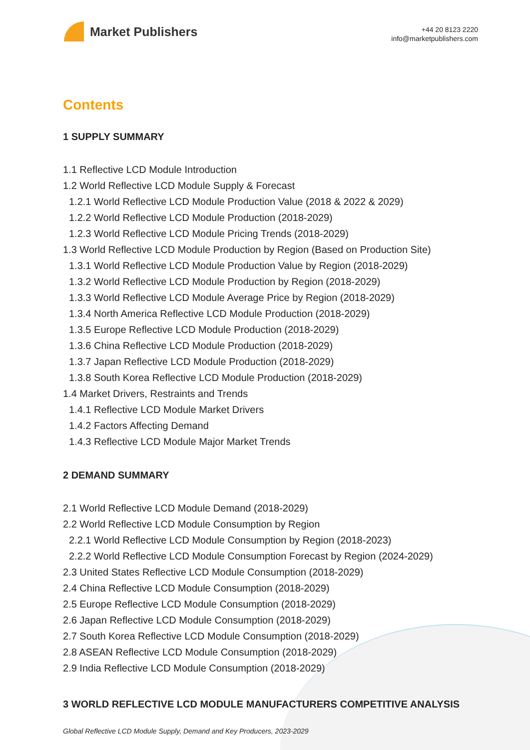Market Publishers
+44 20 8123 2220
info@marketpublishers.com
Contents
1 SUPPLY SUMMARY
1.1 Reflective LCD Module Introduction
1.2 World Reflective LCD Module Supply & Forecast
1.2.1 World Reflective LCD Module Production Value (2018 & 2022 & 2029)
1.2.2 World Reflective LCD Module Production (2018-2029)
1.2.3 World Reflective LCD Module Pricing Trends (2018-2029)
1.3 World Reflective LCD Module Production by Region (Based on Production Site)
1.3.1 World Reflective LCD Module Production Value by Region (2018-2029)
1.3.2 World Reflective LCD Module Production by Region (2018-2029)
1.3.3 World Reflective LCD Module Average Price by Region (2018-2029)
1.3.4 North America Reflective LCD Module Production (2018-2029)
1.3.5 Europe Reflective LCD Module Production (2018-2029)
1.3.6 China Reflective LCD Module Production (2018-2029)
1.3.7 Japan Reflective LCD Module Production (2018-2029)
1.3.8 South Korea Reflective LCD Module Production (2018-2029)
1.4 Market Drivers, Restraints and Trends
1.4.1 Reflective LCD Module Market Drivers
1.4.2 Factors Affecting Demand
1.4.3 Reflective LCD Module Major Market Trends
2 DEMAND SUMMARY
2.1 World Reflective LCD Module Demand (2018-2029)
2.2 World Reflective LCD Module Consumption by Region
2.2.1 World Reflective LCD Module Consumption by Region (2018-2023)
2.2.2 World Reflective LCD Module Consumption Forecast by Region (2024-2029)
2.3 United States Reflective LCD Module Consumption (2018-2029)
2.4 China Reflective LCD Module Consumption (2018-2029)
2.5 Europe Reflective LCD Module Consumption (2018-2029)
2.6 Japan Reflective LCD Module Consumption (2018-2029)
2.7 South Korea Reflective LCD Module Consumption (2018-2029)
2.8 ASEAN Reflective LCD Module Consumption (2018-2029)
2.9 India Reflective LCD Module Consumption (2018-2029)
3 WORLD REFLECTIVE LCD MODULE MANUFACTURERS COMPETITIVE ANALYSIS
Global Reflective LCD Module Supply, Demand and Key Producers, 2023-2029